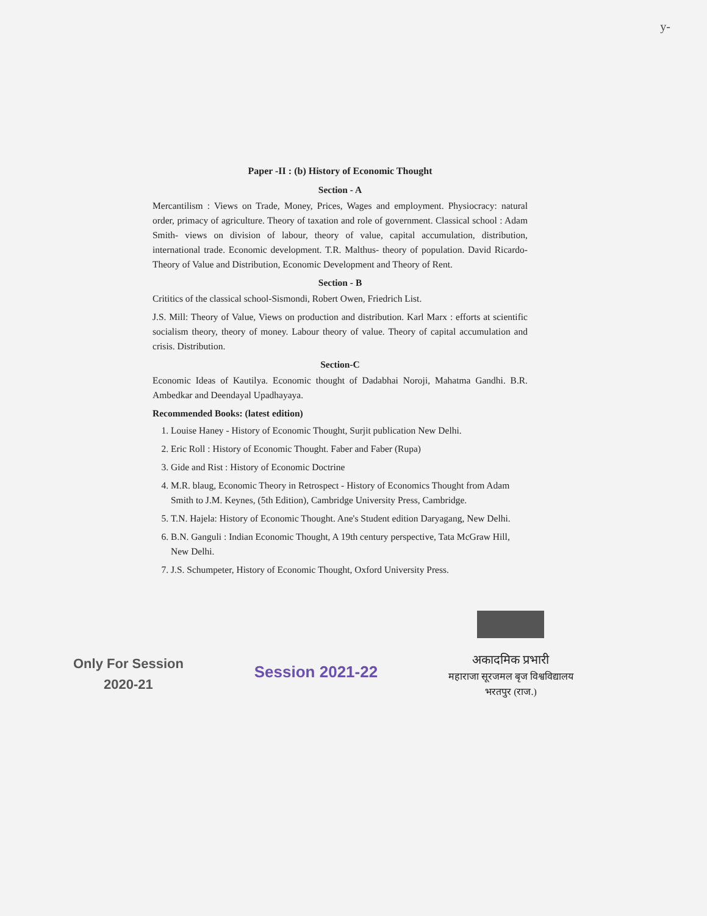y-
Paper -II : (b) History of Economic Thought
Section - A
Mercantilism : Views on Trade, Money, Prices, Wages and employment. Physiocracy: natural order, primacy of agriculture. Theory of taxation and role of government. Classical school : Adam Smith- views on division of labour, theory of value, capital accumulation, distribution, international trade. Economic development. T.R. Malthus- theory of population. David Ricardo- Theory of Value and Distribution, Economic Development and Theory of Rent.
Section - B
Crititics of the classical school-Sismondi, Robert Owen, Friedrich List.
J.S. Mill: Theory of Value, Views on production and distribution. Karl Marx : efforts at scientific socialism theory, theory of money. Labour theory of value. Theory of capital accumulation and crisis. Distribution.
Section-C
Economic Ideas of Kautilya. Economic thought of Dadabhai Noroji, Mahatma Gandhi. B.R. Ambedkar and Deendayal Upadhayaya.
Recommended Books: (latest edition)
1. Louise Haney - History of Economic Thought, Surjit publication New Delhi.
2. Eric Roll : History of Economic Thought. Faber and Faber (Rupa)
3. Gide and Rist : History of Economic Doctrine
4. M.R. blaug, Economic Theory in Retrospect - History of Economics Thought from Adam Smith to J.M. Keynes, (5th Edition), Cambridge University Press, Cambridge.
5. T.N. Hajela: History of Economic Thought. Ane's Student edition Daryagang, New Delhi.
6. B.N. Ganguli : Indian Economic Thought, A 19th century perspective, Tata McGraw Hill, New Delhi.
7. J.S. Schumpeter, History of Economic Thought, Oxford University Press.
Only For Session
2020-21
Session 2021-22
अकादमिक प्रभारी
महाराजा सूरजमल बृज विश्वविद्यालय
भरतपुर (राज.)